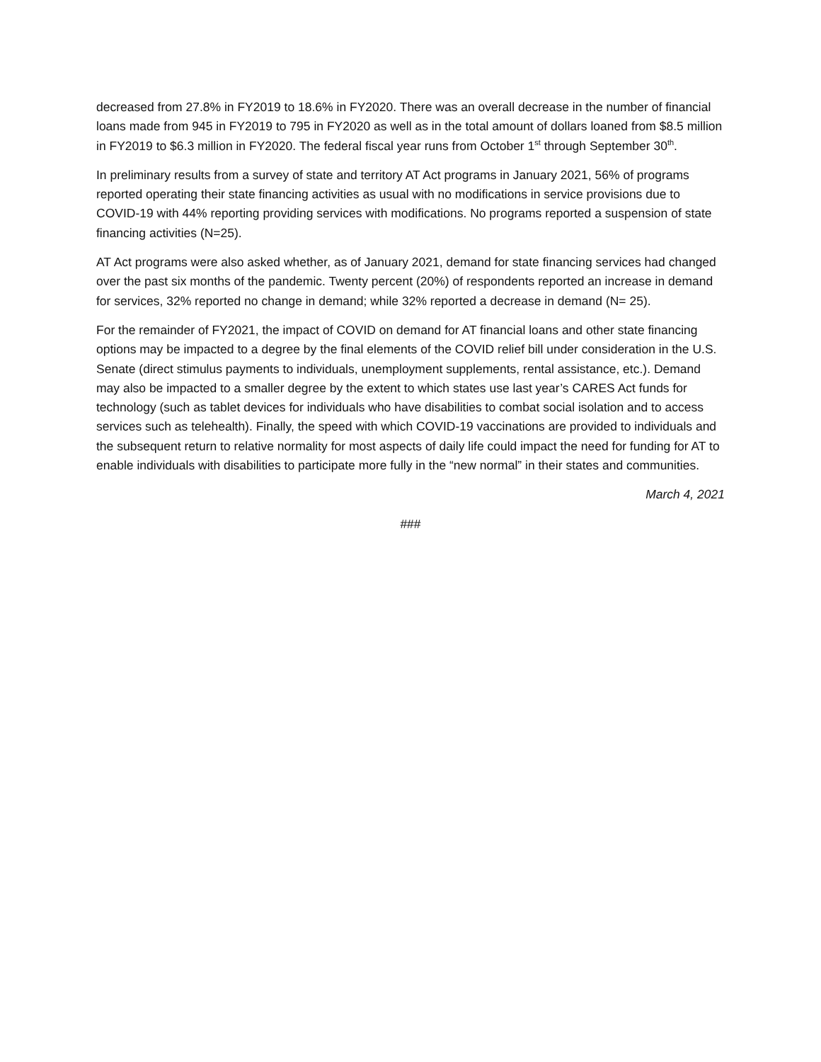decreased from 27.8% in FY2019 to 18.6% in FY2020. There was an overall decrease in the number of financial loans made from 945 in FY2019 to 795 in FY2020 as well as in the total amount of dollars loaned from $8.5 million in FY2019 to $6.3 million in FY2020. The federal fiscal year runs from October 1<sup>st</sup> through September 30<sup>th</sup>.
In preliminary results from a survey of state and territory AT Act programs in January 2021, 56% of programs reported operating their state financing activities as usual with no modifications in service provisions due to COVID-19 with 44% reporting providing services with modifications. No programs reported a suspension of state financing activities (N=25).
AT Act programs were also asked whether, as of January 2021, demand for state financing services had changed over the past six months of the pandemic. Twenty percent (20%) of respondents reported an increase in demand for services, 32% reported no change in demand; while 32% reported a decrease in demand (N= 25).
For the remainder of FY2021, the impact of COVID on demand for AT financial loans and other state financing options may be impacted to a degree by the final elements of the COVID relief bill under consideration in the U.S. Senate (direct stimulus payments to individuals, unemployment supplements, rental assistance, etc.). Demand may also be impacted to a smaller degree by the extent to which states use last year’s CARES Act funds for technology (such as tablet devices for individuals who have disabilities to combat social isolation and to access services such as telehealth). Finally, the speed with which COVID-19 vaccinations are provided to individuals and the subsequent return to relative normality for most aspects of daily life could impact the need for funding for AT to enable individuals with disabilities to participate more fully in the “new normal” in their states and communities.
March 4, 2021
###